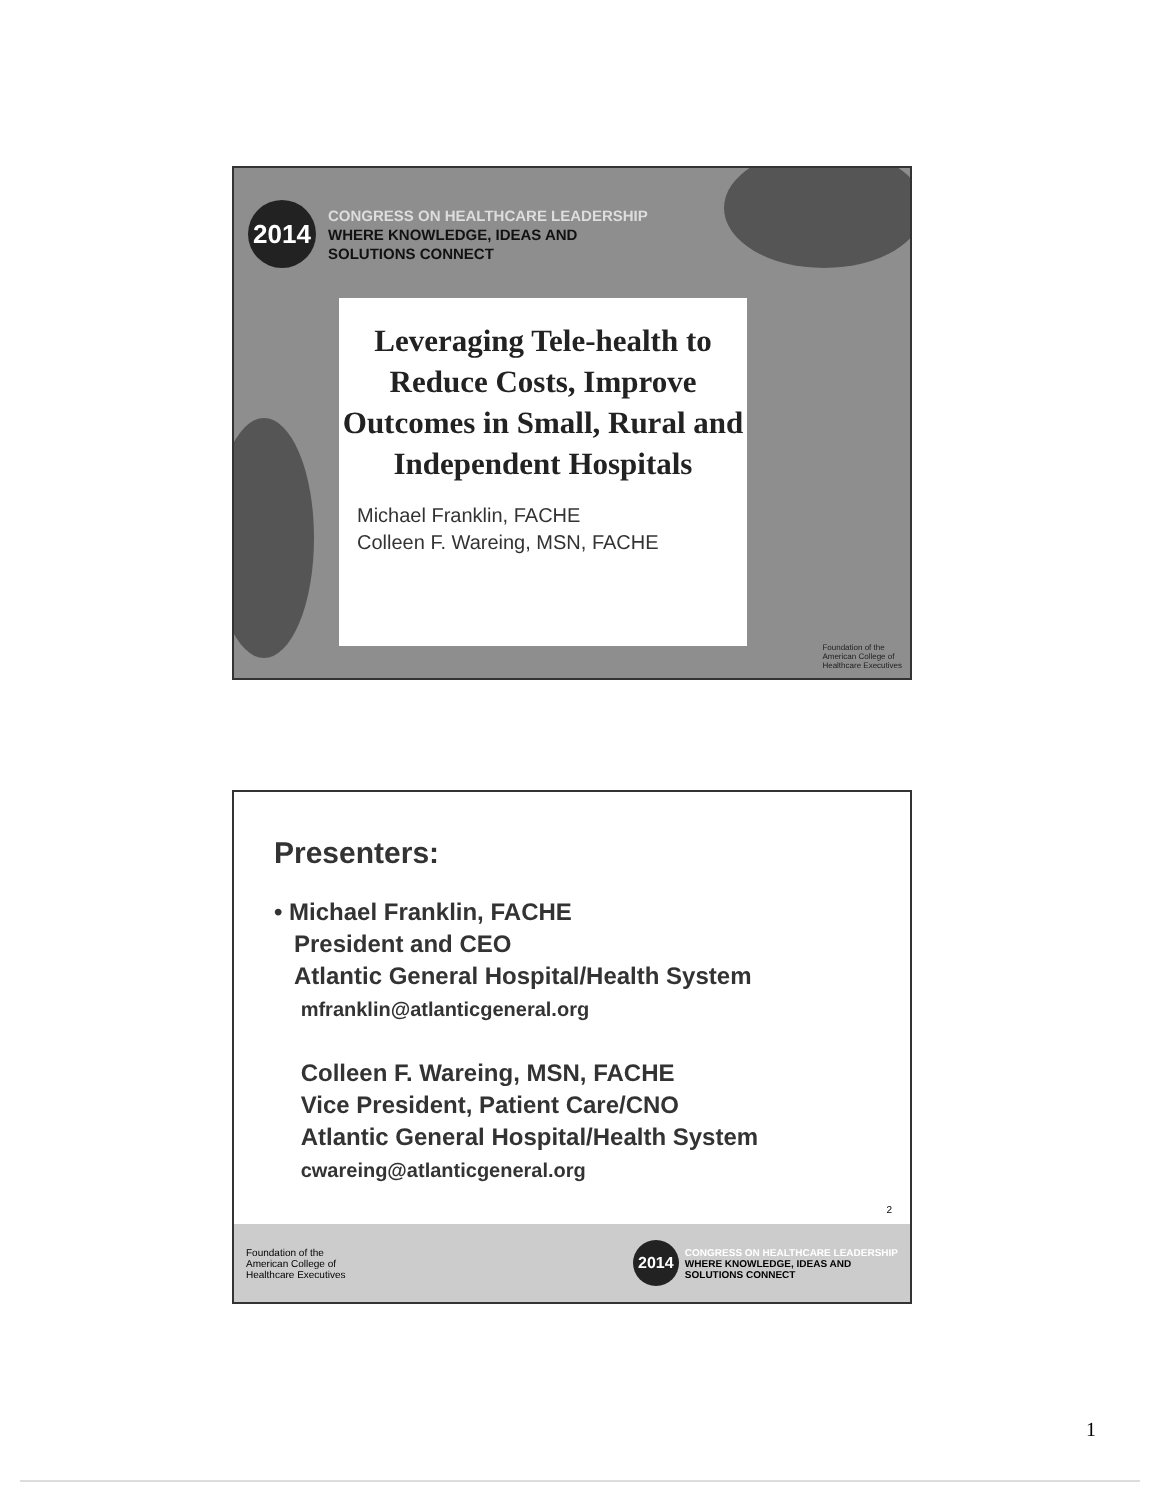2014
CONGRESS ON HEALTHCARE LEADERSHIP
WHERE KNOWLEDGE, IDEAS AND
SOLUTIONS CONNECT
Leveraging Tele-health to Reduce Costs, Improve Outcomes in Small, Rural and Independent Hospitals
Michael Franklin, FACHE
Colleen F. Wareing, MSN, FACHE
Foundation of the
American College of
Healthcare Executives
Presenters:
• Michael Franklin, FACHE
President and CEO
Atlantic General Hospital/Health System
mfranklin@atlanticgeneral.org
Colleen F. Wareing, MSN, FACHE
Vice President, Patient Care/CNO
Atlantic General Hospital/Health System
cwareing@atlanticgeneral.org
2
Foundation of the
American College of
Healthcare Executives
2014
CONGRESS ON HEALTHCARE LEADERSHIP
WHERE KNOWLEDGE, IDEAS AND
SOLUTIONS CONNECT
1